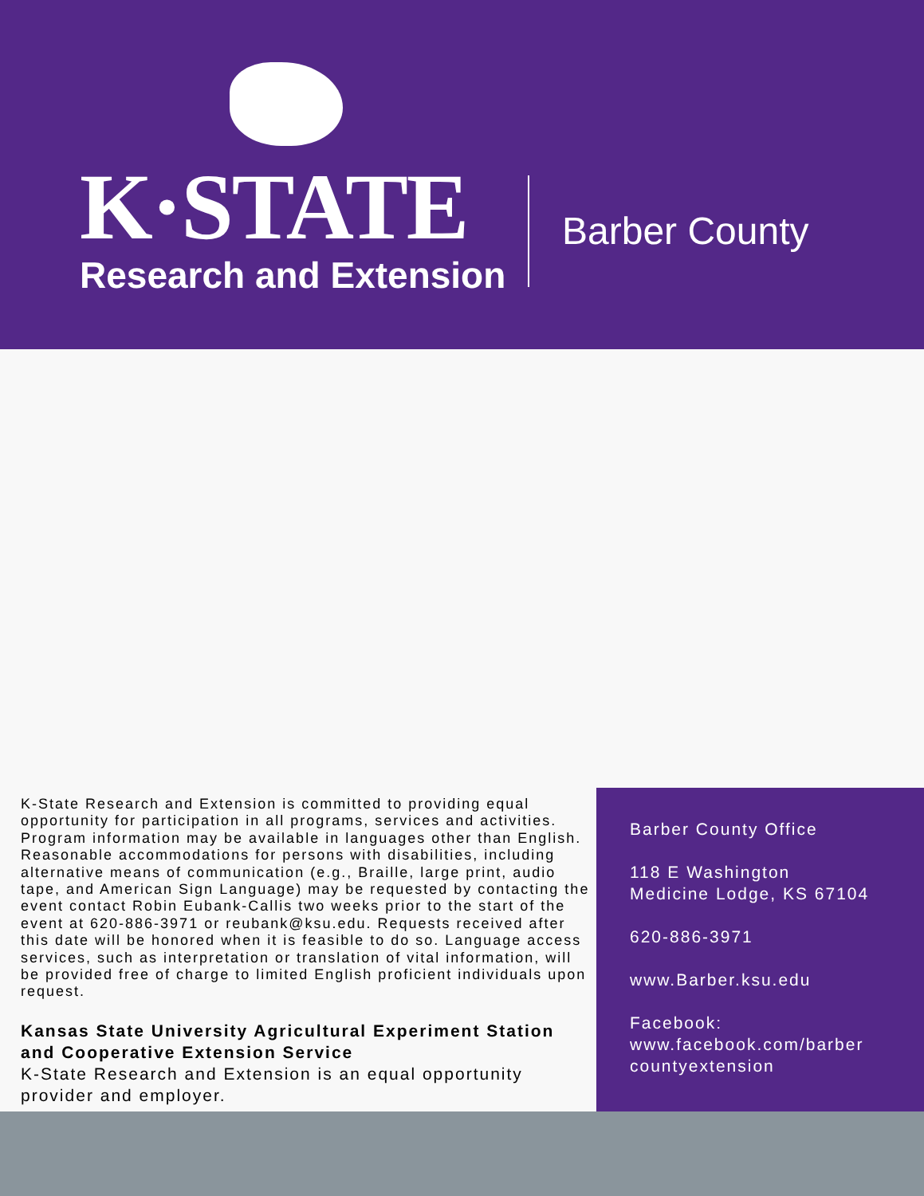K·STATE
Research and Extension
Barber County
K-State Research and Extension is committed to providing equal opportunity for participation in all programs, services and activities. Program information may be available in languages other than English. Reasonable accommodations for persons with disabilities, including alternative means of communication (e.g., Braille, large print, audio tape, and American Sign Language) may be requested by contacting the event contact Robin Eubank-Callis two weeks prior to the start of the event at 620-886-3971 or reubank@ksu.edu. Requests received after this date will be honored when it is feasible to do so. Language access services, such as interpretation or translation of vital information, will be provided free of charge to limited English proficient individuals upon request.
Kansas State University Agricultural Experiment Station and Cooperative Extension Service
K-State Research and Extension is an equal opportunity provider and employer.
Barber County Office
118 E Washington
Medicine Lodge, KS 67104
620-886-3971
www.Barber.ksu.edu
Facebook:
www.facebook.com/barber countyextension